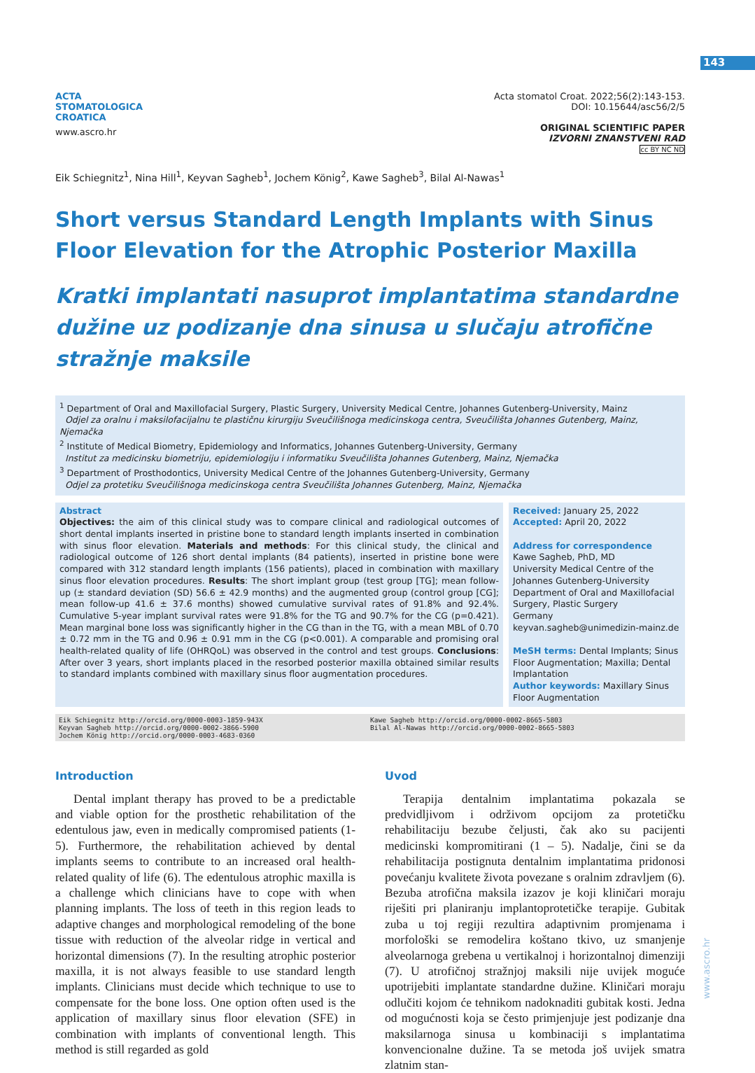143
ACTA
STOMATOLOGICA
CROATICA
www.ascro.hr
Acta stomatol Croat. 2022;56(2):143-153.
DOI: 10.15644/asc56/2/5
ORIGINAL SCIENTIFIC PAPER
IZVORNI ZNANSTVENI RAD
cc BY NC ND
Eik Schiegnitz<sup>1</sup>, Nina Hill<sup>1</sup>, Keyvan Sagheb<sup>1</sup>, Jochem König<sup>2</sup>, Kawe Sagheb<sup>3</sup>, Bilal Al-Nawas<sup>1</sup>
Short versus Standard Length Implants with Sinus Floor Elevation for the Atrophic Posterior Maxilla
Kratki implantati nasuprot implantatima standardne dužine uz podizanje dna sinusa u slučaju atrofične stražnje maksile
<sup>1</sup> Department of Oral and Maxillofacial Surgery, Plastic Surgery, University Medical Centre, Johannes Gutenberg-University, Mainz
Odjel za oralnu i maksilofacijalnu te plastičnu kirurgiju Sveučilišnoga medicinskoga centra, Sveučilišta Johannes Gutenberg, Mainz, Njemačka
<sup>2</sup> Institute of Medical Biometry, Epidemiology and Informatics, Johannes Gutenberg-University, Germany
Institut za medicinsku biometriju, epidemiologiju i informatiku Sveučilišta Johannes Gutenberg, Mainz, Njemačka
<sup>3</sup> Department of Prosthodontics, University Medical Centre of the Johannes Gutenberg-University, Germany
Odjel za protetiku Sveučilišnoga medicinskoga centra Sveučilišta Johannes Gutenberg, Mainz, Njemačka
Abstract
Objectives: the aim of this clinical study was to compare clinical and radiological outcomes of short dental implants inserted in pristine bone to standard length implants inserted in combination with sinus floor elevation. Materials and methods: For this clinical study, the clinical and radiological outcome of 126 short dental implants (84 patients), inserted in pristine bone were compared with 312 standard length implants (156 patients), placed in combination with maxillary sinus floor elevation procedures. Results: The short implant group (test group [TG]; mean follow-up (± standard deviation (SD) 56.6 ± 42.9 months) and the augmented group (control group [CG]; mean follow-up 41.6 ± 37.6 months) showed cumulative survival rates of 91.8% and 92.4%. Cumulative 5-year implant survival rates were 91.8% for the TG and 90.7% for the CG (p=0.421). Mean marginal bone loss was significantly higher in the CG than in the TG, with a mean MBL of 0.70 ± 0.72 mm in the TG and 0.96 ± 0.91 mm in the CG (p<0.001). A comparable and promising oral health-related quality of life (OHRQoL) was observed in the control and test groups. Conclusions: After over 3 years, short implants placed in the resorbed posterior maxilla obtained similar results to standard implants combined with maxillary sinus floor augmentation procedures.
Received: January 25, 2022
Accepted: April 20, 2022
Address for correspondence
Kawe Sagheb, PhD, MD
University Medical Centre of the Johannes Gutenberg-University
Department of Oral and Maxillofacial Surgery, Plastic Surgery
Germany
keyvan.sagheb@unimedizin-mainz.de
MeSH terms: Dental Implants; Sinus Floor Augmentation; Maxilla; Dental Implantation
Author keywords: Maxillary Sinus Floor Augmentation
Eik Schiegnitz http://orcid.org/0000-0003-1859-943X
Keyvan Sagheb http://orcid.org/0000-0002-3866-5900
Jochem König http://orcid.org/0000-0003-4683-0360
Kawe Sagheb http://orcid.org/0000-0002-8665-5803
Bilal Al-Nawas http://orcid.org/0000-0002-8665-5803
Introduction
Dental implant therapy has proved to be a predictable and viable option for the prosthetic rehabilitation of the edentulous jaw, even in medically compromised patients (1-5). Furthermore, the rehabilitation achieved by dental implants seems to contribute to an increased oral health-related quality of life (6). The edentulous atrophic maxilla is a challenge which clinicians have to cope with when planning implants. The loss of teeth in this region leads to adaptive changes and morphological remodeling of the bone tissue with reduction of the alveolar ridge in vertical and horizontal dimensions (7). In the resulting atrophic posterior maxilla, it is not always feasible to use standard length implants. Clinicians must decide which technique to use to compensate for the bone loss. One option often used is the application of maxillary sinus floor elevation (SFE) in combination with implants of conventional length. This method is still regarded as gold
Uvod
Terapija dentalnim implantatima pokazala se predvidljivom i održivom opcijom za protetičku rehabilitaciju bezube čeljusti, čak ako su pacijenti medicinski kompromitirani (1 – 5). Nadalje, čini se da rehabilitacija postignuta dentalnim implantatima pridonosi povećanju kvalitete života povezane s oralnim zdravljem (6). Bezuba atrofična maksila izazov je koji kliničari moraju riješiti pri planiranju implantoprotetičke terapije. Gubitak zuba u toj regiji rezultira adaptivnim promjenama i morfološki se remodelira koštano tkivo, uz smanjenje alveolarnoga grebena u vertikalnoj i horizontalnoj dimenziji (7). U atrofičnoj stražnjoj maksili nije uvijek moguće upotrijebiti implantate standardne dužine. Kliničari moraju odlučiti kojom će tehnikom nadoknaditi gubitak kosti. Jedna od mogućnosti koja se često primjenjuje jest podizanje dna maksilarnoga sinusa u kombinaciji s implantatima konvencionalne dužine. Ta se metoda još uvijek smatra zlatnim stan-
www.ascro.hr